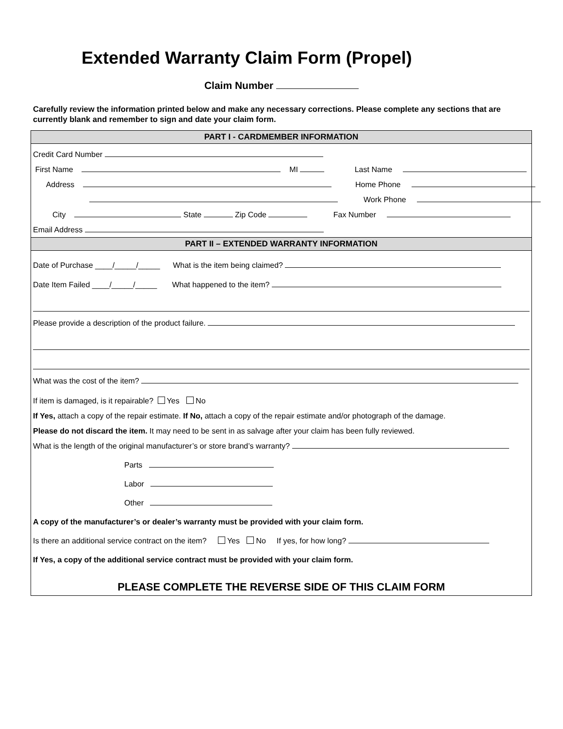Extended Warranty Claim Form (Propel)
Claim Number
Carefully review the information printed below and make any necessary corrections. Please complete any sections that are currently blank and remember to sign and date your claim form.
PART I - CARDMEMBER INFORMATION
Credit Card Number
First Name MI Last Name
Address Home Phone
Work Phone
City State Zip Code Fax Number
Email Address
PART II – EXTENDED WARRANTY INFORMATION
Date of Purchase ____/_____/_____ What is the item being claimed?
Date Item Failed ____/_____/_____ What happened to the item?
Please provide a description of the product failure.
What was the cost of the item?
If item is damaged, is it repairable? Yes No
If Yes, attach a copy of the repair estimate. If No, attach a copy of the repair estimate and/or photograph of the damage.
Please do not discard the item. It may need to be sent in as salvage after your claim has been fully reviewed.
What is the length of the original manufacturer’s or store brand’s warranty?
Parts
Labor
Other
A copy of the manufacturer’s or dealer’s warranty must be provided with your claim form.
Is there an additional service contract on the item? Yes No If yes, for how long?
If Yes, a copy of the additional service contract must be provided with your claim form.
PLEASE COMPLETE THE REVERSE SIDE OF THIS CLAIM FORM